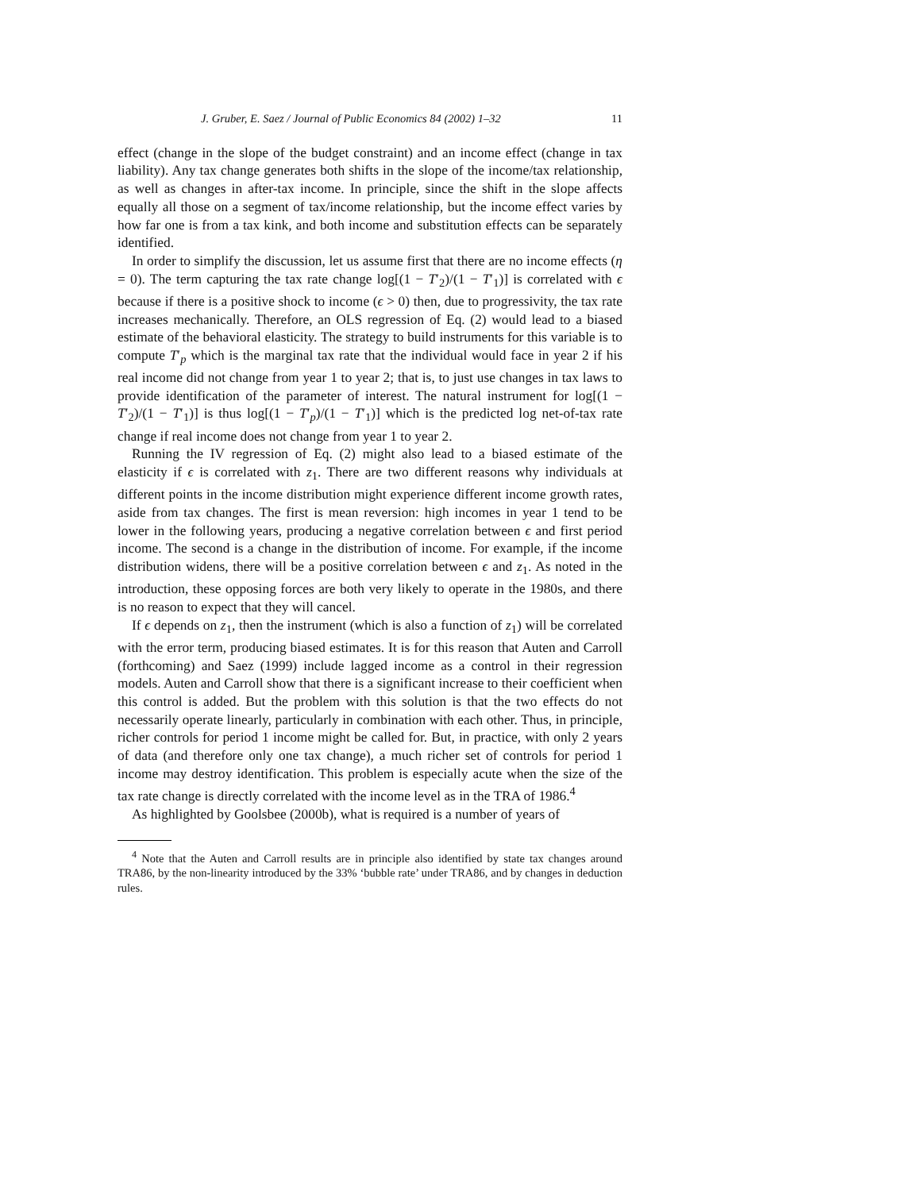J. Gruber, E. Saez / Journal of Public Economics 84 (2002) 1–32 11
effect (change in the slope of the budget constraint) and an income effect (change in tax liability). Any tax change generates both shifts in the slope of the income/tax relationship, as well as changes in after-tax income. In principle, since the shift in the slope affects equally all those on a segment of tax/income relationship, but the income effect varies by how far one is from a tax kink, and both income and substitution effects can be separately identified.
In order to simplify the discussion, let us assume first that there are no income effects (η = 0). The term capturing the tax rate change log[(1 − T′<sub>2</sub>)/(1 − T′<sub>1</sub>)] is correlated with ϵ because if there is a positive shock to income (ϵ > 0) then, due to progressivity, the tax rate increases mechanically. Therefore, an OLS regression of Eq. (2) would lead to a biased estimate of the behavioral elasticity. The strategy to build instruments for this variable is to compute T′<sub>p</sub> which is the marginal tax rate that the individual would face in year 2 if his real income did not change from year 1 to year 2; that is, to just use changes in tax laws to provide identification of the parameter of interest. The natural instrument for log[(1 − T′<sub>2</sub>)/(1 − T′<sub>1</sub>)] is thus log[(1 − T′<sub>p</sub>)/(1 − T′<sub>1</sub>)] which is the predicted log net-of-tax rate change if real income does not change from year 1 to year 2.
Running the IV regression of Eq. (2) might also lead to a biased estimate of the elasticity if ϵ is correlated with z<sub>1</sub>. There are two different reasons why individuals at different points in the income distribution might experience different income growth rates, aside from tax changes. The first is mean reversion: high incomes in year 1 tend to be lower in the following years, producing a negative correlation between ϵ and first period income. The second is a change in the distribution of income. For example, if the income distribution widens, there will be a positive correlation between ϵ and z<sub>1</sub>. As noted in the introduction, these opposing forces are both very likely to operate in the 1980s, and there is no reason to expect that they will cancel.
If ϵ depends on z<sub>1</sub>, then the instrument (which is also a function of z<sub>1</sub>) will be correlated with the error term, producing biased estimates. It is for this reason that Auten and Carroll (forthcoming) and Saez (1999) include lagged income as a control in their regression models. Auten and Carroll show that there is a significant increase to their coefficient when this control is added. But the problem with this solution is that the two effects do not necessarily operate linearly, particularly in combination with each other. Thus, in principle, richer controls for period 1 income might be called for. But, in practice, with only 2 years of data (and therefore only one tax change), a much richer set of controls for period 1 income may destroy identification. This problem is especially acute when the size of the tax rate change is directly correlated with the income level as in the TRA of 1986.<sup>4</sup>
As highlighted by Goolsbee (2000b), what is required is a number of years of
<sup>4</sup> Note that the Auten and Carroll results are in principle also identified by state tax changes around TRA86, by the non-linearity introduced by the 33% ‘bubble rate’ under TRA86, and by changes in deduction rules.